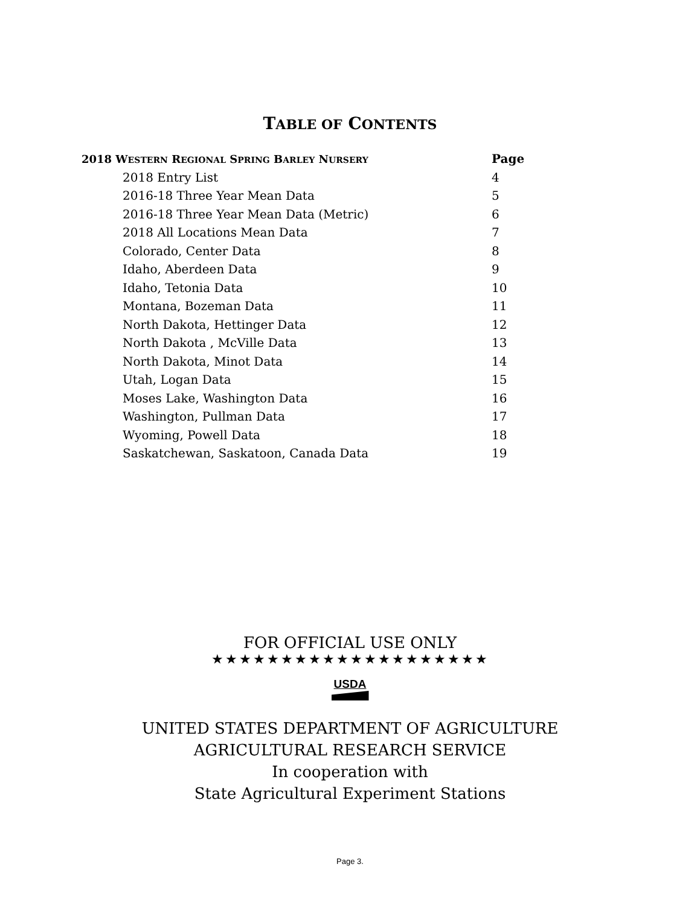TABLE OF CONTENTS
| 2018 W ESTERN R EGIONAL S PRING B ARLEY N URSERY | Page |
| --- | --- |
| 2018 Entry List | 4 |
| 2016-18 Three Year Mean Data | 5 |
| 2016-18 Three Year Mean Data (Metric) | 6 |
| 2018 All Locations Mean Data | 7 |
| Colorado, Center Data | 8 |
| Idaho, Aberdeen Data | 9 |
| Idaho, Tetonia Data | 10 |
| Montana, Bozeman Data | 11 |
| North Dakota, Hettinger Data | 12 |
| North Dakota , McVille Data | 13 |
| North Dakota, Minot Data | 14 |
| Utah, Logan Data | 15 |
| Moses Lake, Washington Data | 16 |
| Washington, Pullman Data | 17 |
| Wyoming, Powell Data | 18 |
| Saskatchewan, Saskatoon, Canada Data | 19 |
FOR OFFICIAL USE ONLY
★★★★★★★★★★★★★★★★★★★★
USDA
UNITED STATES DEPARTMENT OF AGRICULTURE
AGRICULTURAL RESEARCH SERVICE
In cooperation with
State Agricultural Experiment Stations
Page 3.